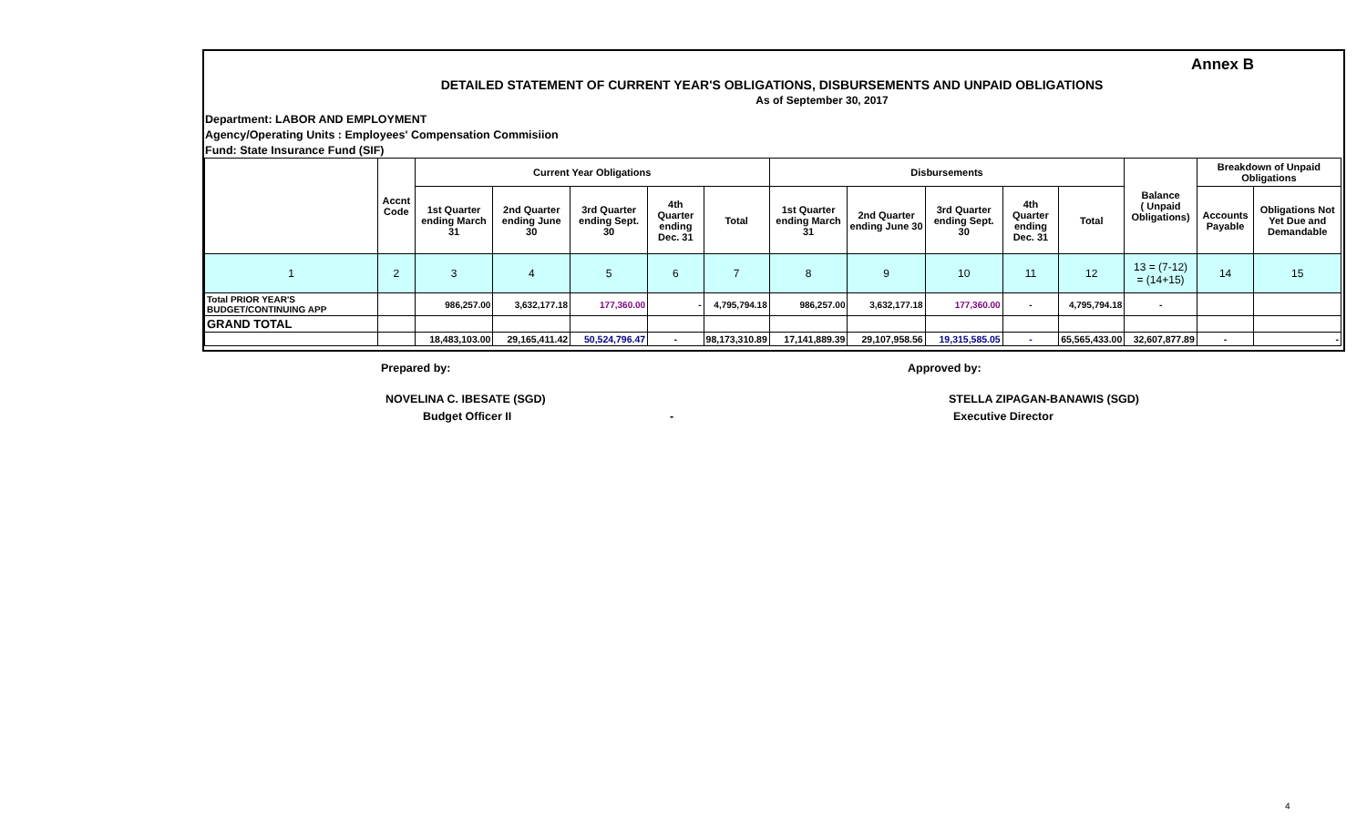Annex B
DETAILED STATEMENT OF CURRENT YEAR'S OBLIGATIONS, DISBURSEMENTS AND UNPAID OBLIGATIONS
As of September 30, 2017
Department: LABOR AND EMPLOYMENT
Agency/Operating Units : Employees' Compensation Commisiion
Fund: State Insurance Fund (SIF)
| | Accnt Code | Current Year Obligations | | | | | Disbursements | | | | | Balance ( Unpaid Obligations) | Breakdown of Unpaid Obligations | |
| --- | --- | --- | --- | --- | --- | --- | --- | --- | --- | --- | --- | --- | --- | --- |
| | | 1st Quarter ending March 31 | 2nd Quarter ending June 30 | 3rd Quarter ending Sept. 30 | 4th Quarter ending Dec. 31 | Total | 1st Quarter ending March 31 | 2nd Quarter ending June 30 | 3rd Quarter ending Sept. 30 | 4th Quarter ending Dec. 31 | Total | | Accounts Payable | Obligations Not Yet Due and Demandable |
| 1 | 2 | 3 | 4 | 5 | 6 | 7 | 8 | 9 | 10 | 11 | 12 | 13 = (7-12) = (14+15) | 14 | 15 |
| Total PRIOR YEAR'S BUDGET/CONTINUING APP | | 986,257.00 | 3,632,177.18 | 177,360.00 | - | 4,795,794.18 | 986,257.00 | 3,632,177.18 | 177,360.00 | - | 4,795,794.18 | - | | |
| GRAND TOTAL | | | | | | | | | | | | | | |
| | | 18,483,103.00 | 29,165,411.42 | 50,524,796.47 | - | 98,173,310.89 | 17,141,889.39 | 29,107,958.56 | 19,315,585.05 | - | 65,565,433.00 | 32,607,877.89 | - | - |
Prepared by: Approved by:
NOVELINA C. IBESATE (SGD) STELLA ZIPAGAN-BANAWIS (SGD)
Budget Officer II - Executive Director
4